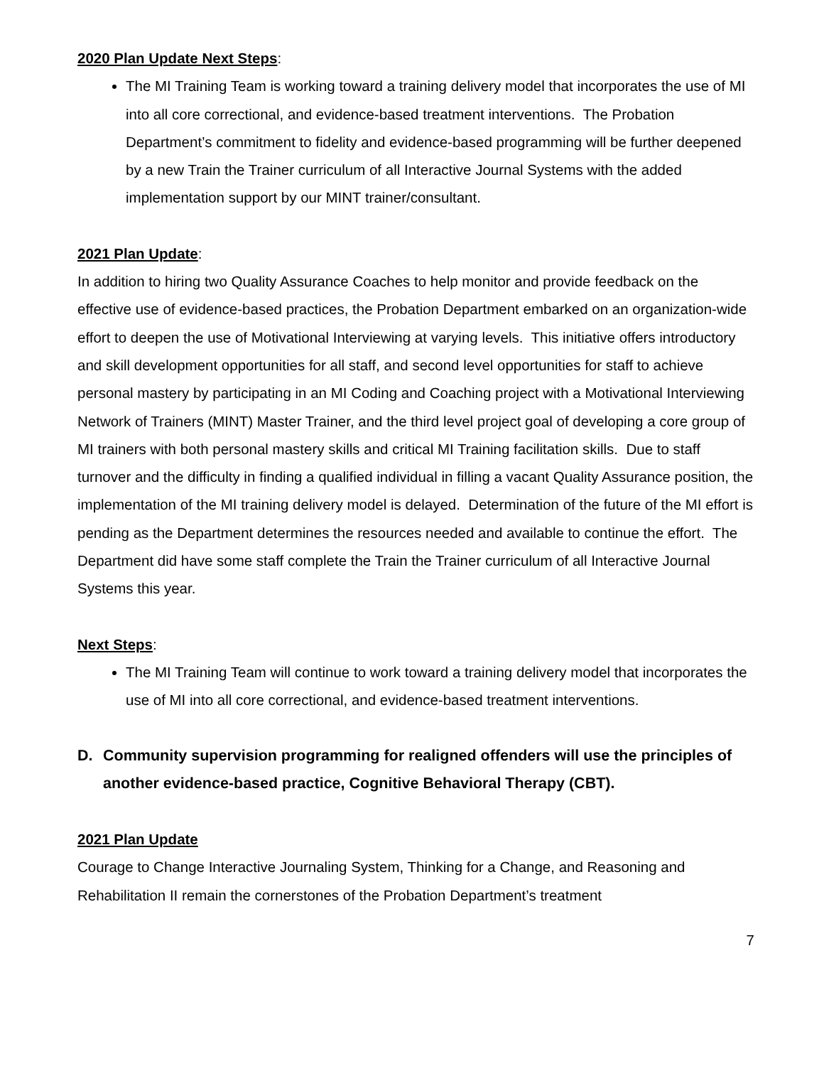2020 Plan Update Next Steps:
The MI Training Team is working toward a training delivery model that incorporates the use of MI into all core correctional, and evidence-based treatment interventions. The Probation Department’s commitment to fidelity and evidence-based programming will be further deepened by a new Train the Trainer curriculum of all Interactive Journal Systems with the added implementation support by our MINT trainer/consultant.
2021 Plan Update:
In addition to hiring two Quality Assurance Coaches to help monitor and provide feedback on the effective use of evidence-based practices, the Probation Department embarked on an organization-wide effort to deepen the use of Motivational Interviewing at varying levels. This initiative offers introductory and skill development opportunities for all staff, and second level opportunities for staff to achieve personal mastery by participating in an MI Coding and Coaching project with a Motivational Interviewing Network of Trainers (MINT) Master Trainer, and the third level project goal of developing a core group of MI trainers with both personal mastery skills and critical MI Training facilitation skills. Due to staff turnover and the difficulty in finding a qualified individual in filling a vacant Quality Assurance position, the implementation of the MI training delivery model is delayed. Determination of the future of the MI effort is pending as the Department determines the resources needed and available to continue the effort. The Department did have some staff complete the Train the Trainer curriculum of all Interactive Journal Systems this year.
Next Steps:
The MI Training Team will continue to work toward a training delivery model that incorporates the use of MI into all core correctional, and evidence-based treatment interventions.
D. Community supervision programming for realigned offenders will use the principles of another evidence-based practice, Cognitive Behavioral Therapy (CBT).
2021 Plan Update
Courage to Change Interactive Journaling System, Thinking for a Change, and Reasoning and Rehabilitation II remain the cornerstones of the Probation Department’s treatment
7